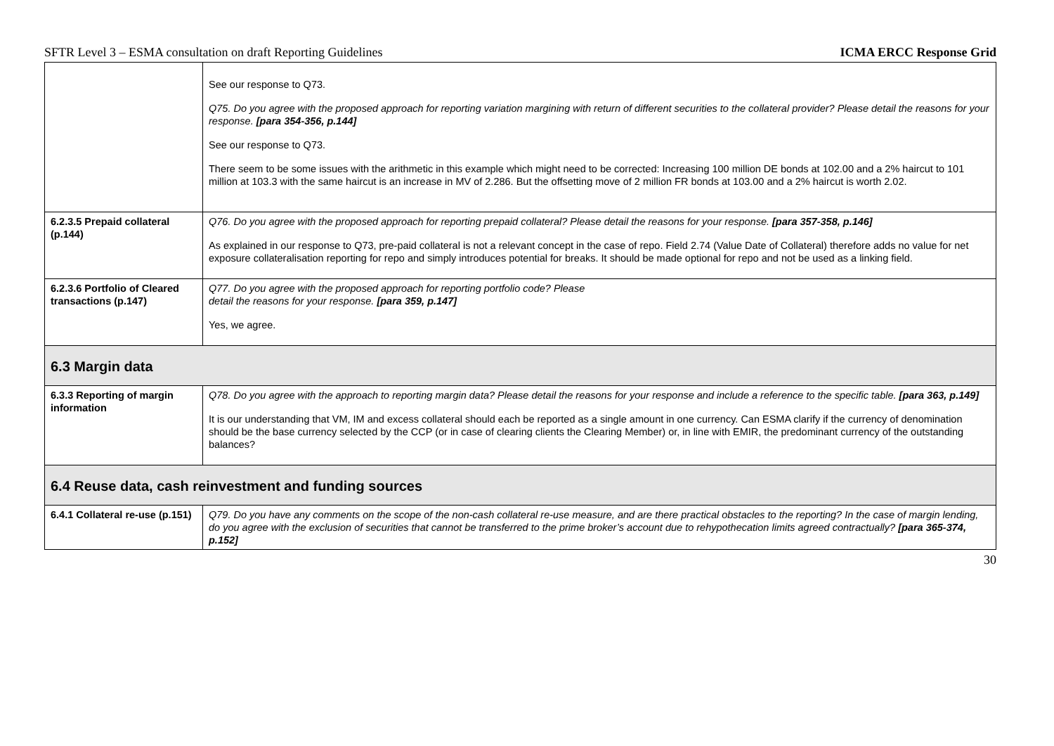SFTR Level 3 – ESMA consultation on draft Reporting Guidelines ICMA ERCC Response Grid
| | See our response to Q73. Q75. Do you agree with the proposed approach for reporting variation margining with return of different securities to the collateral provider? Please detail the reasons for your response. [para 354-356, p.144] See our response to Q73. There seem to be some issues with the arithmetic in this example which might need to be corrected: Increasing 100 million DE bonds at 102.00 and a 2% haircut to 101 million at 103.3 with the same haircut is an increase in MV of 2.286. But the offsetting move of 2 million FR bonds at 103.00 and a 2% haircut is worth 2.02. |
| 6.2.3.5 Prepaid collateral (p.144) | Q76. Do you agree with the proposed approach for reporting prepaid collateral? Please detail the reasons for your response. [para 357-358, p.146] As explained in our response to Q73, pre-paid collateral is not a relevant concept in the case of repo. Field 2.74 (Value Date of Collateral) therefore adds no value for net exposure collateralisation reporting for repo and simply introduces potential for breaks. It should be made optional for repo and not be used as a linking field. |
| 6.2.3.6 Portfolio of Cleared transactions (p.147) | Q77. Do you agree with the proposed approach for reporting portfolio code? Please detail the reasons for your response. [para 359, p.147] Yes, we agree. |
| 6.3 Margin data | |
| 6.3.3 Reporting of margin information | Q78. Do you agree with the approach to reporting margin data? Please detail the reasons for your response and include a reference to the specific table. [para 363, p.149] It is our understanding that VM, IM and excess collateral should each be reported as a single amount in one currency. Can ESMA clarify if the currency of denomination should be the base currency selected by the CCP (or in case of clearing clients the Clearing Member) or, in line with EMIR, the predominant currency of the outstanding balances? |
| 6.4 Reuse data, cash reinvestment and funding sources | |
| 6.4.1 Collateral re-use (p.151) | Q79. Do you have any comments on the scope of the non-cash collateral re-use measure, and are there practical obstacles to the reporting? In the case of margin lending, do you agree with the exclusion of securities that cannot be transferred to the prime broker’s account due to rehypothecation limits agreed contractually? [para 365-374, p.152] |
30